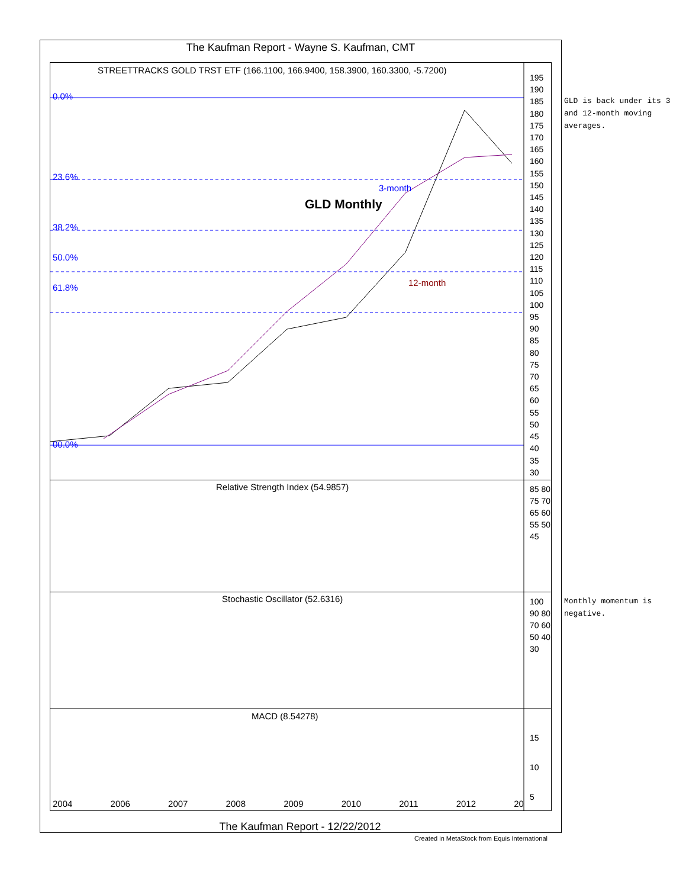The Kaufman Report - Wayne S. Kaufman, CMT
STREETTRACKS GOLD TRST ETF (166.1100, 166.9400, 158.3900, 160.3300, -5.7200)
GLD Monthly
3-month
12-month
0.0%
23.6%
38.2%
50.0%
61.8%
00.0%
Relative Strength Index (54.9857)
Stochastic Oscillator (52.6316)
MACD (8.54278)
195
190
185
180
175
170
165
160
155
150
145
140
135
130
125
120
115
110
105
100
95
90
85
80
75
70
65
60
55
50
45
40
35
30
85 80 75 70 65 60 55 50 45
100 90 80 70 60 50 40 30
15
10
5
2004 2006 2007 2008 2009 2010 2011 2012 20
The Kaufman Report - 12/22/2012
Created in MetaStock from Equis International
GLD is back under its 3 and 12-month moving averages.
Monthly momentum is negative.